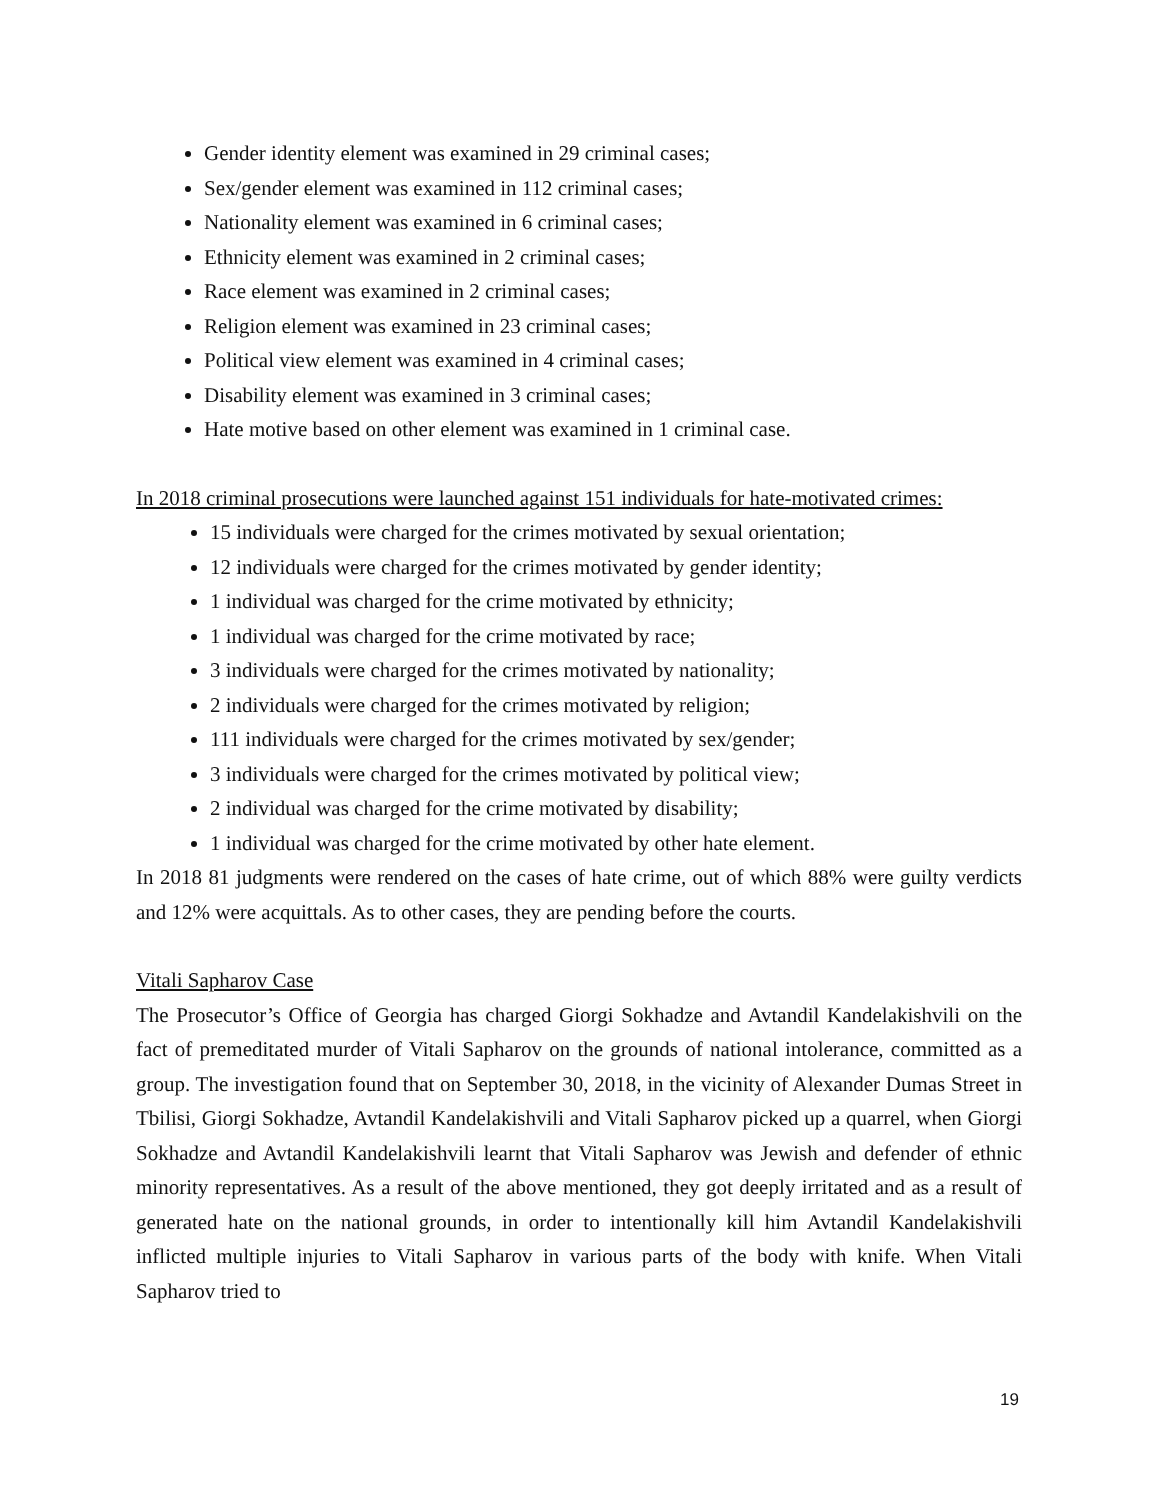Gender identity element was examined in 29 criminal cases;
Sex/gender element was examined in 112 criminal cases;
Nationality element was examined in 6 criminal cases;
Ethnicity element was examined in 2 criminal cases;
Race element was examined in 2 criminal cases;
Religion element was examined in 23 criminal cases;
Political view element was examined in 4 criminal cases;
Disability element was examined in 3 criminal cases;
Hate motive based on other element was examined in 1 criminal case.
In 2018 criminal prosecutions were launched against 151 individuals for hate-motivated crimes:
15 individuals were charged for the crimes motivated by sexual orientation;
12 individuals were charged for the crimes motivated by gender identity;
1 individual was charged for the crime motivated by ethnicity;
1 individual was charged for the crime motivated by race;
3 individuals were charged for the crimes motivated by nationality;
2 individuals were charged for the crimes motivated by religion;
111 individuals were charged for the crimes motivated by sex/gender;
3 individuals were charged for the crimes motivated by political view;
2 individual was charged for the crime motivated by disability;
1 individual was charged for the crime motivated by other hate element.
In 2018 81 judgments were rendered on the cases of hate crime, out of which 88% were guilty verdicts and 12% were acquittals. As to other cases, they are pending before the courts.
Vitali Sapharov Case
The Prosecutor’s Office of Georgia has charged Giorgi Sokhadze and Avtandil Kandelakishvili on the fact of premeditated murder of Vitali Sapharov on the grounds of national intolerance, committed as a group. The investigation found that on September 30, 2018, in the vicinity of Alexander Dumas Street in Tbilisi, Giorgi Sokhadze, Avtandil Kandelakishvili and Vitali Sapharov picked up a quarrel, when Giorgi Sokhadze and Avtandil Kandelakishvili learnt that Vitali Sapharov was Jewish and defender of ethnic minority representatives. As a result of the above mentioned, they got deeply irritated and as a result of generated hate on the national grounds, in order to intentionally kill him Avtandil Kandelakishvili inflicted multiple injuries to Vitali Sapharov in various parts of the body with knife. When Vitali Sapharov tried to
19